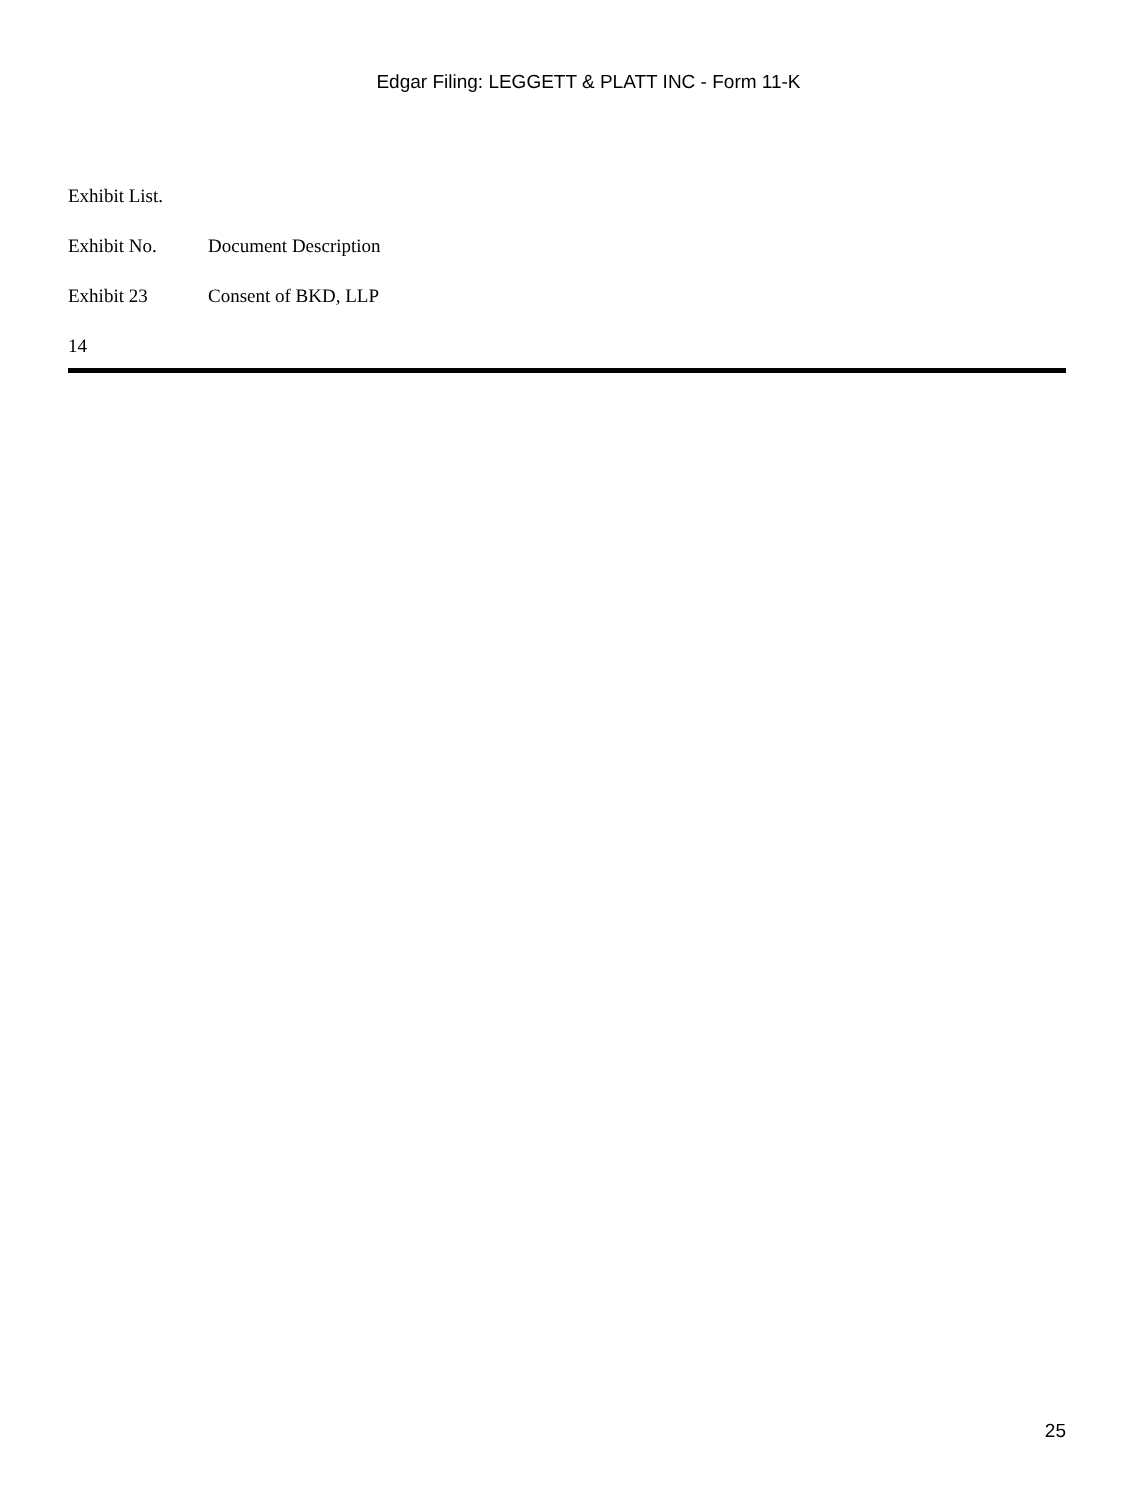Edgar Filing: LEGGETT & PLATT INC - Form 11-K
Exhibit List.
| Exhibit No. | Document Description |
| --- | --- |
| Exhibit 23 | Consent of BKD, LLP |
14
25